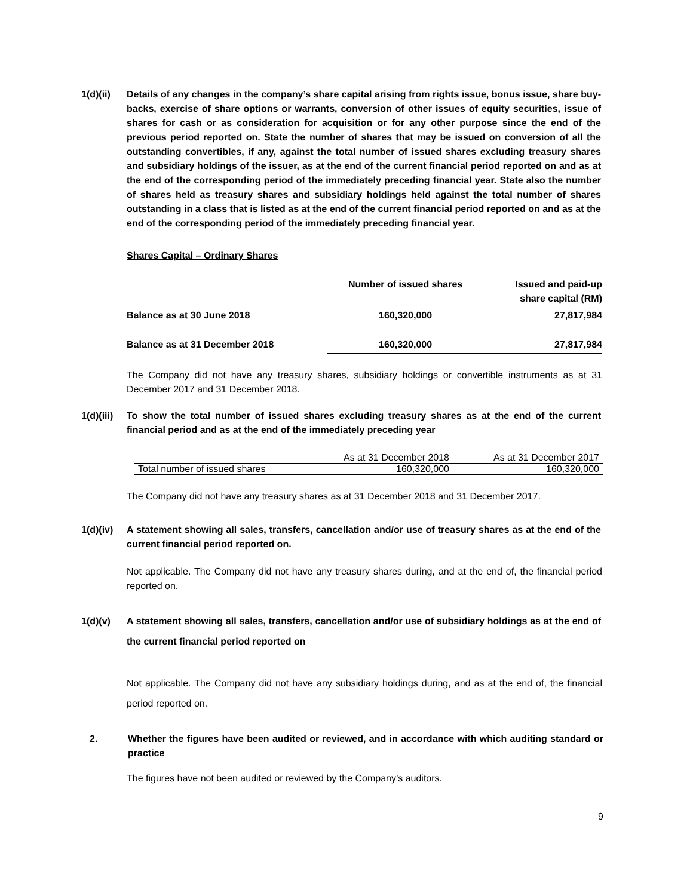1(d)(ii)
Details of any changes in the company’s share capital arising from rights issue, bonus issue, share buy-backs, exercise of share options or warrants, conversion of other issues of equity securities, issue of shares for cash or as consideration for acquisition or for any other purpose since the end of the previous period reported on. State the number of shares that may be issued on conversion of all the outstanding convertibles, if any, against the total number of issued shares excluding treasury shares and subsidiary holdings of the issuer, as at the end of the current financial period reported on and as at the end of the corresponding period of the immediately preceding financial year. State also the number of shares held as treasury shares and subsidiary holdings held against the total number of shares outstanding in a class that is listed as at the end of the current financial period reported on and as at the end of the corresponding period of the immediately preceding financial year.
Shares Capital – Ordinary Shares
| | Number of issued shares | Issued and paid-up share capital (RM) |
| Balance as at 30 June 2018 | 160,320,000 | 27,817,984 |
| Balance as at 31 December 2018 | 160,320,000 | 27,817,984 |
The Company did not have any treasury shares, subsidiary holdings or convertible instruments as at 31 December 2017 and 31 December 2018.
1(d)(iii)
To show the total number of issued shares excluding treasury shares as at the end of the current financial period and as at the end of the immediately preceding year
| | As at 31 December 2018 | As at 31 December 2017 |
| Total number of issued shares | 160,320,000 | 160,320,000 |
The Company did not have any treasury shares as at 31 December 2018 and 31 December 2017.
1(d)(iv)
A statement showing all sales, transfers, cancellation and/or use of treasury shares as at the end of the current financial period reported on.
Not applicable. The Company did not have any treasury shares during, and at the end of, the financial period reported on.
1(d)(v) A statement showing all sales, transfers, cancellation and/or use of subsidiary holdings as at the end of the current financial period reported on
Not applicable. The Company did not have any subsidiary holdings during, and as at the end of, the financial period reported on.
2. Whether the figures have been audited or reviewed, and in accordance with which auditing standard or practice
The figures have not been audited or reviewed by the Company’s auditors.
9